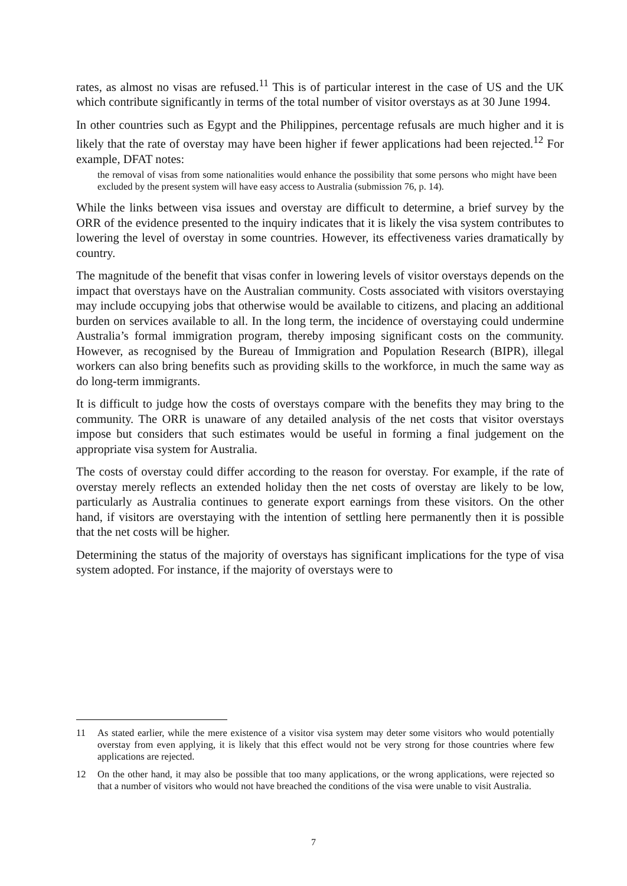rates, as almost no visas are refused.<sup>11</sup> This is of particular interest in the case of US and the UK which contribute significantly in terms of the total number of visitor overstays as at 30 June 1994.
In other countries such as Egypt and the Philippines, percentage refusals are much higher and it is likely that the rate of overstay may have been higher if fewer applications had been rejected.<sup>12</sup> For example, DFAT notes:
the removal of visas from some nationalities would enhance the possibility that some persons who might have been excluded by the present system will have easy access to Australia (submission 76, p. 14).
While the links between visa issues and overstay are difficult to determine, a brief survey by the ORR of the evidence presented to the inquiry indicates that it is likely the visa system contributes to lowering the level of overstay in some countries. However, its effectiveness varies dramatically by country.
The magnitude of the benefit that visas confer in lowering levels of visitor overstays depends on the impact that overstays have on the Australian community. Costs associated with visitors overstaying may include occupying jobs that otherwise would be available to citizens, and placing an additional burden on services available to all. In the long term, the incidence of overstaying could undermine Australia’s formal immigration program, thereby imposing significant costs on the community. However, as recognised by the Bureau of Immigration and Population Research (BIPR), illegal workers can also bring benefits such as providing skills to the workforce, in much the same way as do long-term immigrants.
It is difficult to judge how the costs of overstays compare with the benefits they may bring to the community. The ORR is unaware of any detailed analysis of the net costs that visitor overstays impose but considers that such estimates would be useful in forming a final judgement on the appropriate visa system for Australia.
The costs of overstay could differ according to the reason for overstay. For example, if the rate of overstay merely reflects an extended holiday then the net costs of overstay are likely to be low, particularly as Australia continues to generate export earnings from these visitors. On the other hand, if visitors are overstaying with the intention of settling here permanently then it is possible that the net costs will be higher.
Determining the status of the majority of overstays has significant implications for the type of visa system adopted. For instance, if the majority of overstays were to
11 As stated earlier, while the mere existence of a visitor visa system may deter some visitors who would potentially overstay from even applying, it is likely that this effect would not be very strong for those countries where few applications are rejected.
12 On the other hand, it may also be possible that too many applications, or the wrong applications, were rejected so that a number of visitors who would not have breached the conditions of the visa were unable to visit Australia.
7